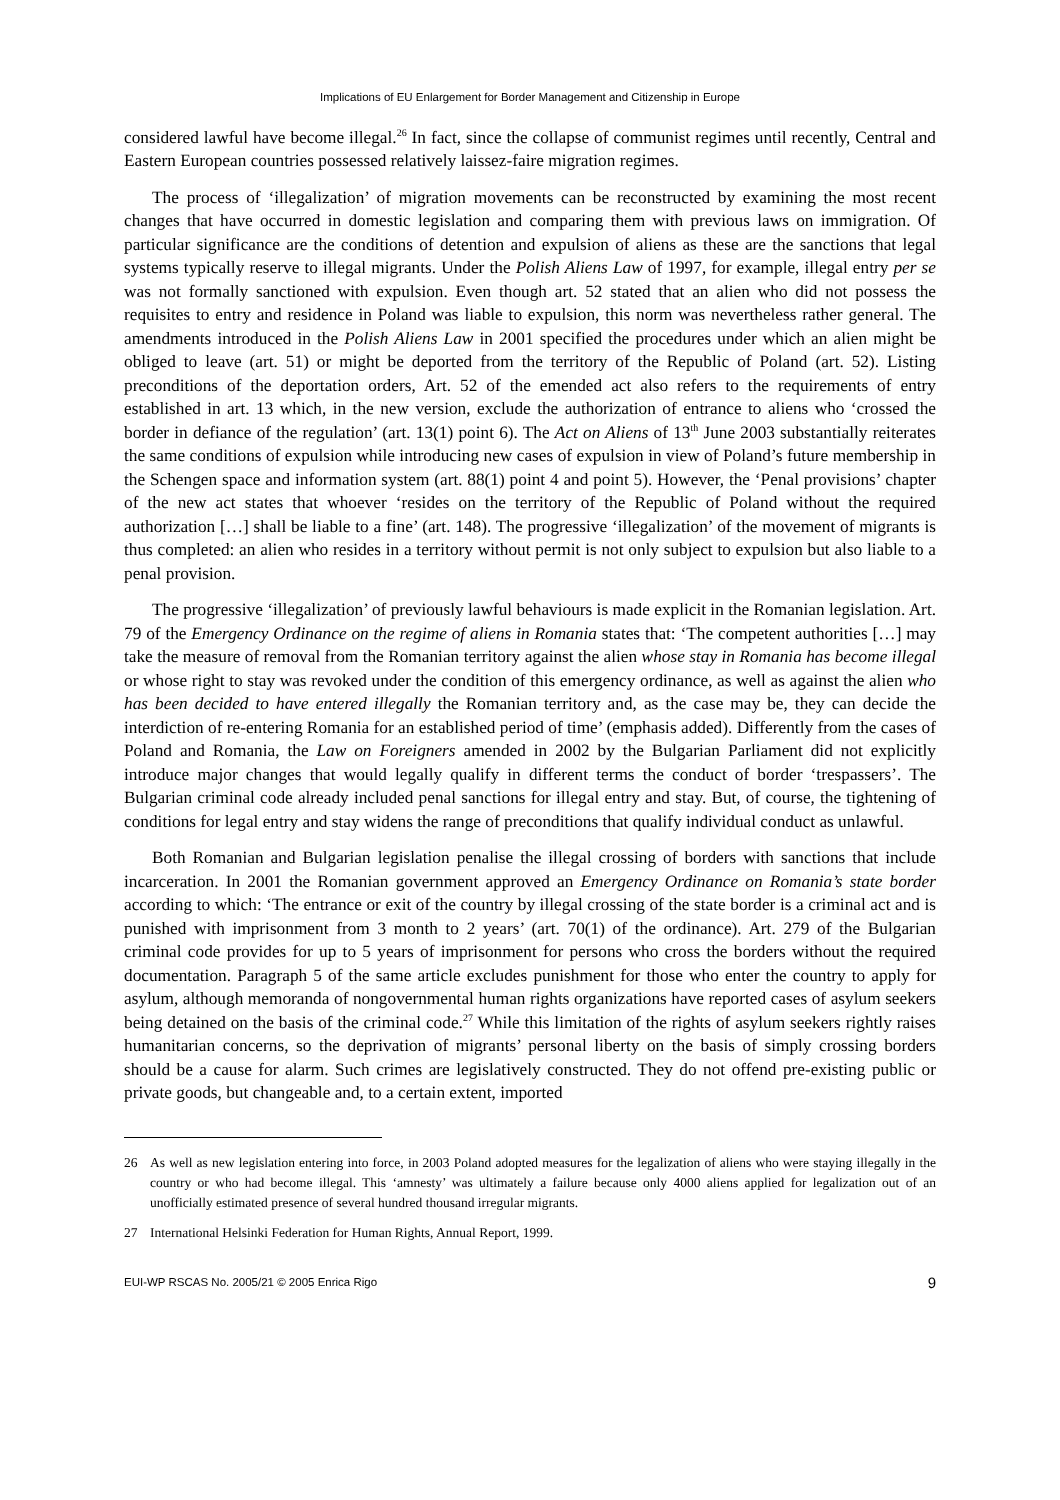Implications of EU Enlargement for Border Management and Citizenship in Europe
considered lawful have become illegal.<sup>26</sup> In fact, since the collapse of communist regimes until recently, Central and Eastern European countries possessed relatively laissez-faire migration regimes.
The process of ‘illegalization’ of migration movements can be reconstructed by examining the most recent changes that have occurred in domestic legislation and comparing them with previous laws on immigration. Of particular significance are the conditions of detention and expulsion of aliens as these are the sanctions that legal systems typically reserve to illegal migrants. Under the Polish Aliens Law of 1997, for example, illegal entry per se was not formally sanctioned with expulsion. Even though art. 52 stated that an alien who did not possess the requisites to entry and residence in Poland was liable to expulsion, this norm was nevertheless rather general. The amendments introduced in the Polish Aliens Law in 2001 specified the procedures under which an alien might be obliged to leave (art. 51) or might be deported from the territory of the Republic of Poland (art. 52). Listing preconditions of the deportation orders, Art. 52 of the emended act also refers to the requirements of entry established in art. 13 which, in the new version, exclude the authorization of entrance to aliens who ‘crossed the border in defiance of the regulation’ (art. 13(1) point 6). The Act on Aliens of 13<sup>th</sup> June 2003 substantially reiterates the same conditions of expulsion while introducing new cases of expulsion in view of Poland’s future membership in the Schengen space and information system (art. 88(1) point 4 and point 5). However, the ‘Penal provisions’ chapter of the new act states that whoever ‘resides on the territory of the Republic of Poland without the required authorization […] shall be liable to a fine’ (art. 148). The progressive ‘illegalization’ of the movement of migrants is thus completed: an alien who resides in a territory without permit is not only subject to expulsion but also liable to a penal provision.
The progressive ‘illegalization’ of previously lawful behaviours is made explicit in the Romanian legislation. Art. 79 of the Emergency Ordinance on the regime of aliens in Romania states that: ‘The competent authorities […] may take the measure of removal from the Romanian territory against the alien whose stay in Romania has become illegal or whose right to stay was revoked under the condition of this emergency ordinance, as well as against the alien who has been decided to have entered illegally the Romanian territory and, as the case may be, they can decide the interdiction of re-entering Romania for an established period of time’ (emphasis added). Differently from the cases of Poland and Romania, the Law on Foreigners amended in 2002 by the Bulgarian Parliament did not explicitly introduce major changes that would legally qualify in different terms the conduct of border ‘trespassers’. The Bulgarian criminal code already included penal sanctions for illegal entry and stay. But, of course, the tightening of conditions for legal entry and stay widens the range of preconditions that qualify individual conduct as unlawful.
Both Romanian and Bulgarian legislation penalise the illegal crossing of borders with sanctions that include incarceration. In 2001 the Romanian government approved an Emergency Ordinance on Romania’s state border according to which: ‘The entrance or exit of the country by illegal crossing of the state border is a criminal act and is punished with imprisonment from 3 month to 2 years’ (art. 70(1) of the ordinance). Art. 279 of the Bulgarian criminal code provides for up to 5 years of imprisonment for persons who cross the borders without the required documentation. Paragraph 5 of the same article excludes punishment for those who enter the country to apply for asylum, although memoranda of nongovernmental human rights organizations have reported cases of asylum seekers being detained on the basis of the criminal code.<sup>27</sup> While this limitation of the rights of asylum seekers rightly raises humanitarian concerns, so the deprivation of migrants’ personal liberty on the basis of simply crossing borders should be a cause for alarm. Such crimes are legislatively constructed. They do not offend pre-existing public or private goods, but changeable and, to a certain extent, imported
26 As well as new legislation entering into force, in 2003 Poland adopted measures for the legalization of aliens who were staying illegally in the country or who had become illegal. This ‘amnesty’ was ultimately a failure because only 4000 aliens applied for legalization out of an unofficially estimated presence of several hundred thousand irregular migrants.
27 International Helsinki Federation for Human Rights, Annual Report, 1999.
EUI-WP RSCAS No. 2005/21 © 2005 Enrica Rigo 9